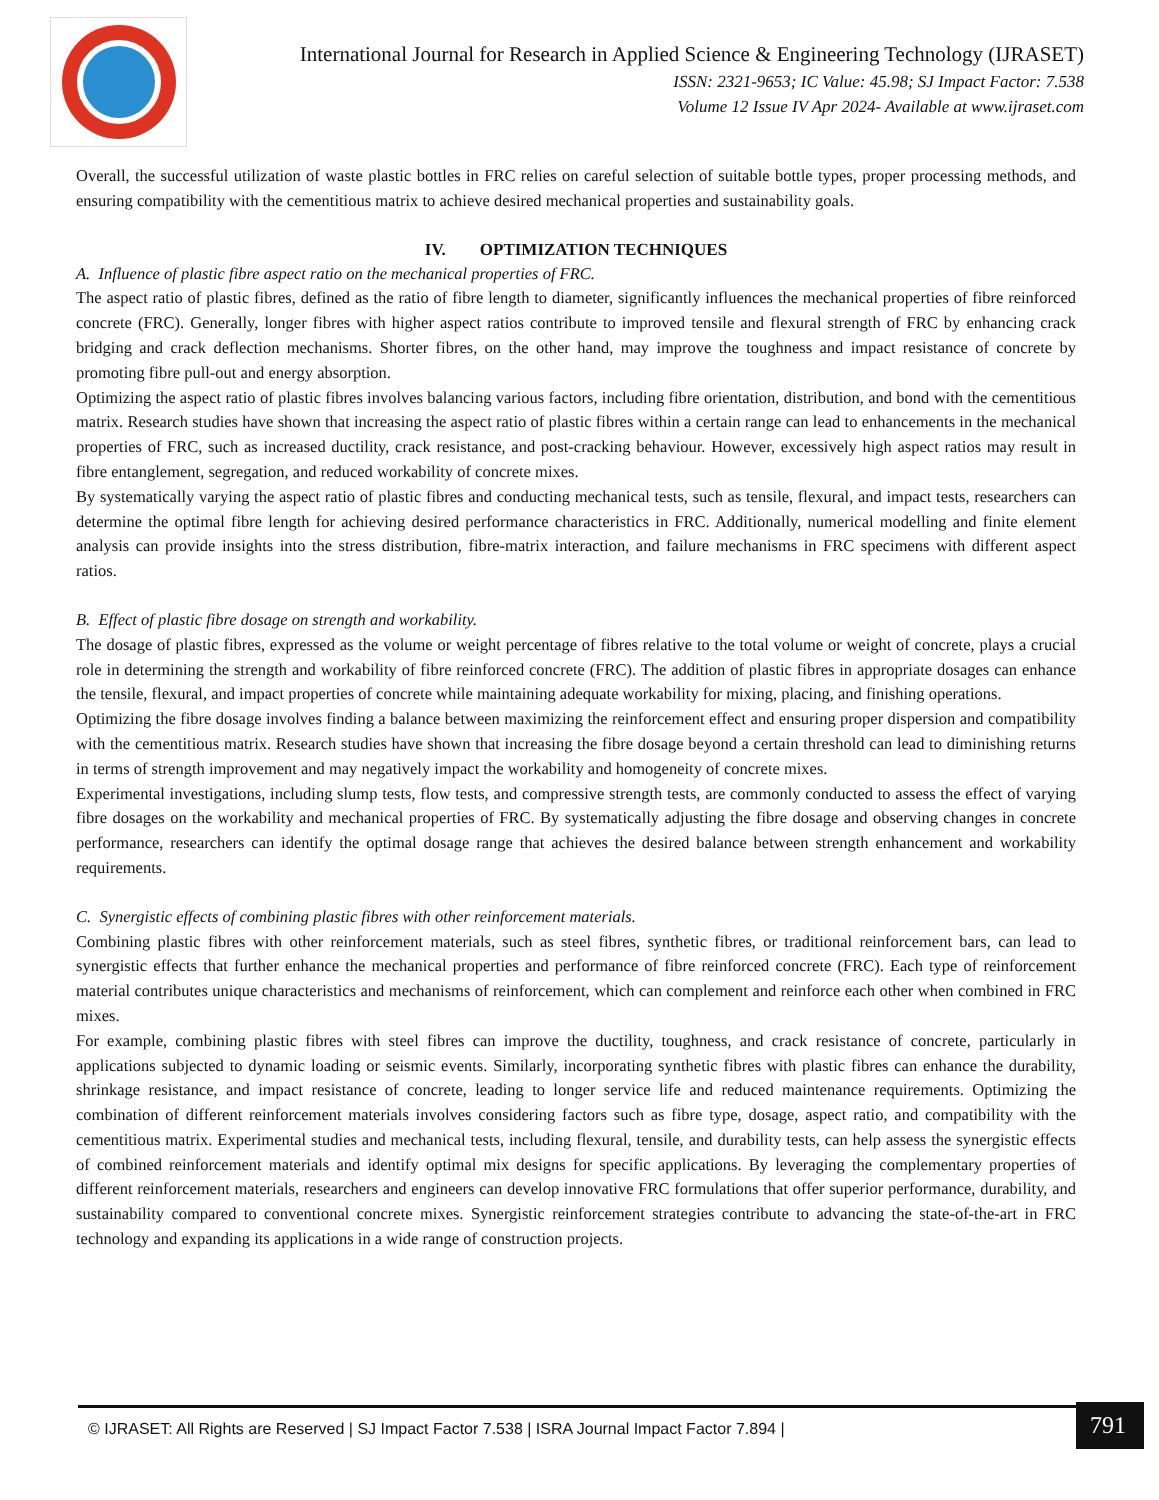International Journal for Research in Applied Science & Engineering Technology (IJRASET)
ISSN: 2321-9653; IC Value: 45.98; SJ Impact Factor: 7.538
Volume 12 Issue IV Apr 2024- Available at www.ijraset.com
Overall, the successful utilization of waste plastic bottles in FRC relies on careful selection of suitable bottle types, proper processing methods, and ensuring compatibility with the cementitious matrix to achieve desired mechanical properties and sustainability goals.
IV. OPTIMIZATION TECHNIQUES
A. Influence of plastic fibre aspect ratio on the mechanical properties of FRC.
The aspect ratio of plastic fibres, defined as the ratio of fibre length to diameter, significantly influences the mechanical properties of fibre reinforced concrete (FRC). Generally, longer fibres with higher aspect ratios contribute to improved tensile and flexural strength of FRC by enhancing crack bridging and crack deflection mechanisms. Shorter fibres, on the other hand, may improve the toughness and impact resistance of concrete by promoting fibre pull-out and energy absorption.
Optimizing the aspect ratio of plastic fibres involves balancing various factors, including fibre orientation, distribution, and bond with the cementitious matrix. Research studies have shown that increasing the aspect ratio of plastic fibres within a certain range can lead to enhancements in the mechanical properties of FRC, such as increased ductility, crack resistance, and post-cracking behaviour. However, excessively high aspect ratios may result in fibre entanglement, segregation, and reduced workability of concrete mixes.
By systematically varying the aspect ratio of plastic fibres and conducting mechanical tests, such as tensile, flexural, and impact tests, researchers can determine the optimal fibre length for achieving desired performance characteristics in FRC. Additionally, numerical modelling and finite element analysis can provide insights into the stress distribution, fibre-matrix interaction, and failure mechanisms in FRC specimens with different aspect ratios.
B. Effect of plastic fibre dosage on strength and workability.
The dosage of plastic fibres, expressed as the volume or weight percentage of fibres relative to the total volume or weight of concrete, plays a crucial role in determining the strength and workability of fibre reinforced concrete (FRC). The addition of plastic fibres in appropriate dosages can enhance the tensile, flexural, and impact properties of concrete while maintaining adequate workability for mixing, placing, and finishing operations.
Optimizing the fibre dosage involves finding a balance between maximizing the reinforcement effect and ensuring proper dispersion and compatibility with the cementitious matrix. Research studies have shown that increasing the fibre dosage beyond a certain threshold can lead to diminishing returns in terms of strength improvement and may negatively impact the workability and homogeneity of concrete mixes.
Experimental investigations, including slump tests, flow tests, and compressive strength tests, are commonly conducted to assess the effect of varying fibre dosages on the workability and mechanical properties of FRC. By systematically adjusting the fibre dosage and observing changes in concrete performance, researchers can identify the optimal dosage range that achieves the desired balance between strength enhancement and workability requirements.
C. Synergistic effects of combining plastic fibres with other reinforcement materials.
Combining plastic fibres with other reinforcement materials, such as steel fibres, synthetic fibres, or traditional reinforcement bars, can lead to synergistic effects that further enhance the mechanical properties and performance of fibre reinforced concrete (FRC). Each type of reinforcement material contributes unique characteristics and mechanisms of reinforcement, which can complement and reinforce each other when combined in FRC mixes.
For example, combining plastic fibres with steel fibres can improve the ductility, toughness, and crack resistance of concrete, particularly in applications subjected to dynamic loading or seismic events. Similarly, incorporating synthetic fibres with plastic fibres can enhance the durability, shrinkage resistance, and impact resistance of concrete, leading to longer service life and reduced maintenance requirements. Optimizing the combination of different reinforcement materials involves considering factors such as fibre type, dosage, aspect ratio, and compatibility with the cementitious matrix. Experimental studies and mechanical tests, including flexural, tensile, and durability tests, can help assess the synergistic effects of combined reinforcement materials and identify optimal mix designs for specific applications. By leveraging the complementary properties of different reinforcement materials, researchers and engineers can develop innovative FRC formulations that offer superior performance, durability, and sustainability compared to conventional concrete mixes. Synergistic reinforcement strategies contribute to advancing the state-of-the-art in FRC technology and expanding its applications in a wide range of construction projects.
© IJRASET: All Rights are Reserved | SJ Impact Factor 7.538 | ISRA Journal Impact Factor 7.894 | 791